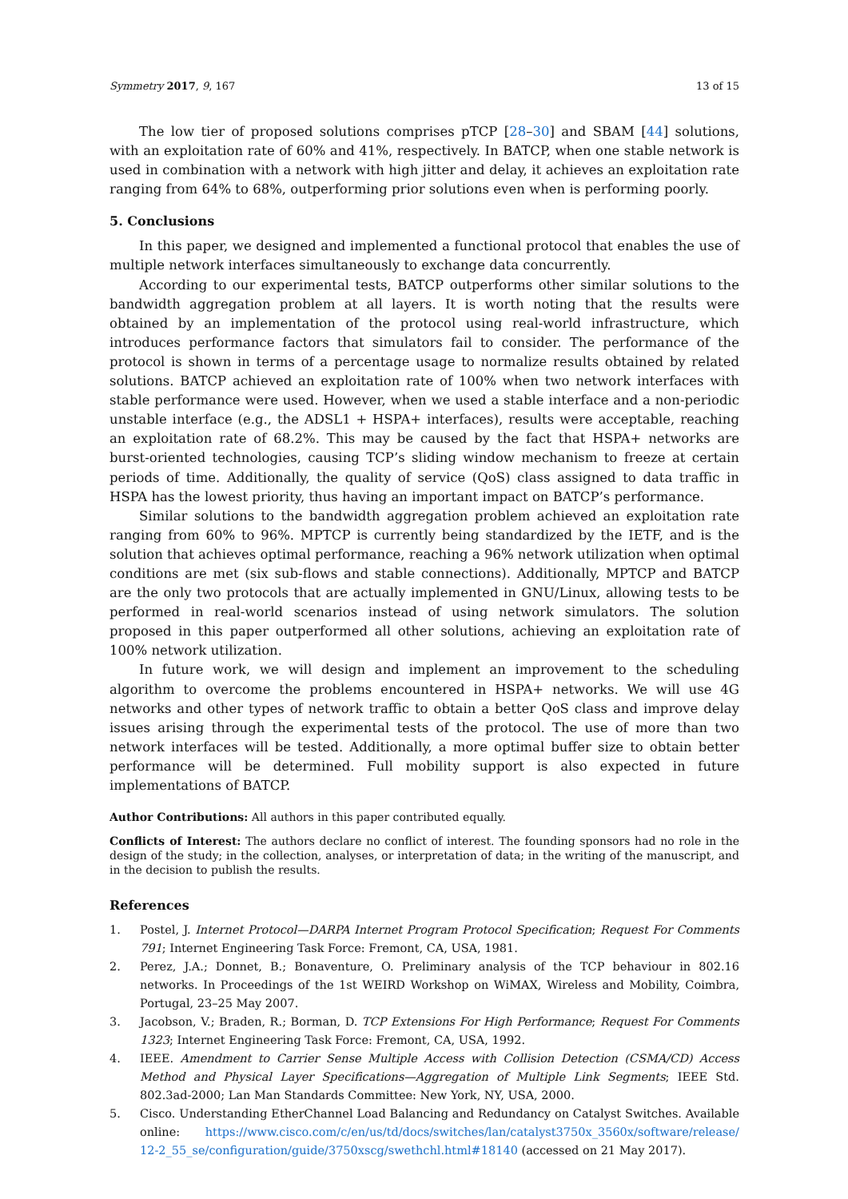Symmetry 2017, 9, 167 13 of 15
The low tier of proposed solutions comprises pTCP [28–30] and SBAM [44] solutions, with an exploitation rate of 60% and 41%, respectively. In BATCP, when one stable network is used in combination with a network with high jitter and delay, it achieves an exploitation rate ranging from 64% to 68%, outperforming prior solutions even when is performing poorly.
5. Conclusions
In this paper, we designed and implemented a functional protocol that enables the use of multiple network interfaces simultaneously to exchange data concurrently.
According to our experimental tests, BATCP outperforms other similar solutions to the bandwidth aggregation problem at all layers. It is worth noting that the results were obtained by an implementation of the protocol using real-world infrastructure, which introduces performance factors that simulators fail to consider. The performance of the protocol is shown in terms of a percentage usage to normalize results obtained by related solutions. BATCP achieved an exploitation rate of 100% when two network interfaces with stable performance were used. However, when we used a stable interface and a non-periodic unstable interface (e.g., the ADSL1 + HSPA+ interfaces), results were acceptable, reaching an exploitation rate of 68.2%. This may be caused by the fact that HSPA+ networks are burst-oriented technologies, causing TCP’s sliding window mechanism to freeze at certain periods of time. Additionally, the quality of service (QoS) class assigned to data traffic in HSPA has the lowest priority, thus having an important impact on BATCP’s performance.
Similar solutions to the bandwidth aggregation problem achieved an exploitation rate ranging from 60% to 96%. MPTCP is currently being standardized by the IETF, and is the solution that achieves optimal performance, reaching a 96% network utilization when optimal conditions are met (six sub-flows and stable connections). Additionally, MPTCP and BATCP are the only two protocols that are actually implemented in GNU/Linux, allowing tests to be performed in real-world scenarios instead of using network simulators. The solution proposed in this paper outperformed all other solutions, achieving an exploitation rate of 100% network utilization.
In future work, we will design and implement an improvement to the scheduling algorithm to overcome the problems encountered in HSPA+ networks. We will use 4G networks and other types of network traffic to obtain a better QoS class and improve delay issues arising through the experimental tests of the protocol. The use of more than two network interfaces will be tested. Additionally, a more optimal buffer size to obtain better performance will be determined. Full mobility support is also expected in future implementations of BATCP.
Author Contributions: All authors in this paper contributed equally.
Conflicts of Interest: The authors declare no conflict of interest. The founding sponsors had no role in the design of the study; in the collection, analyses, or interpretation of data; in the writing of the manuscript, and in the decision to publish the results.
References
1. Postel, J. Internet Protocol—DARPA Internet Program Protocol Specification; Request For Comments 791; Internet Engineering Task Force: Fremont, CA, USA, 1981.
2. Perez, J.A.; Donnet, B.; Bonaventure, O. Preliminary analysis of the TCP behaviour in 802.16 networks. In Proceedings of the 1st WEIRD Workshop on WiMAX, Wireless and Mobility, Coimbra, Portugal, 23–25 May 2007.
3. Jacobson, V.; Braden, R.; Borman, D. TCP Extensions For High Performance; Request For Comments 1323; Internet Engineering Task Force: Fremont, CA, USA, 1992.
4. IEEE. Amendment to Carrier Sense Multiple Access with Collision Detection (CSMA/CD) Access Method and Physical Layer Specifications—Aggregation of Multiple Link Segments; IEEE Std. 802.3ad-2000; Lan Man Standards Committee: New York, NY, USA, 2000.
5. Cisco. Understanding EtherChannel Load Balancing and Redundancy on Catalyst Switches. Available online: https://www.cisco.com/c/en/us/td/docs/switches/lan/catalyst3750x_3560x/software/release/ 12-2_55_se/configuration/guide/3750xscg/swethchl.html#18140 (accessed on 21 May 2017).